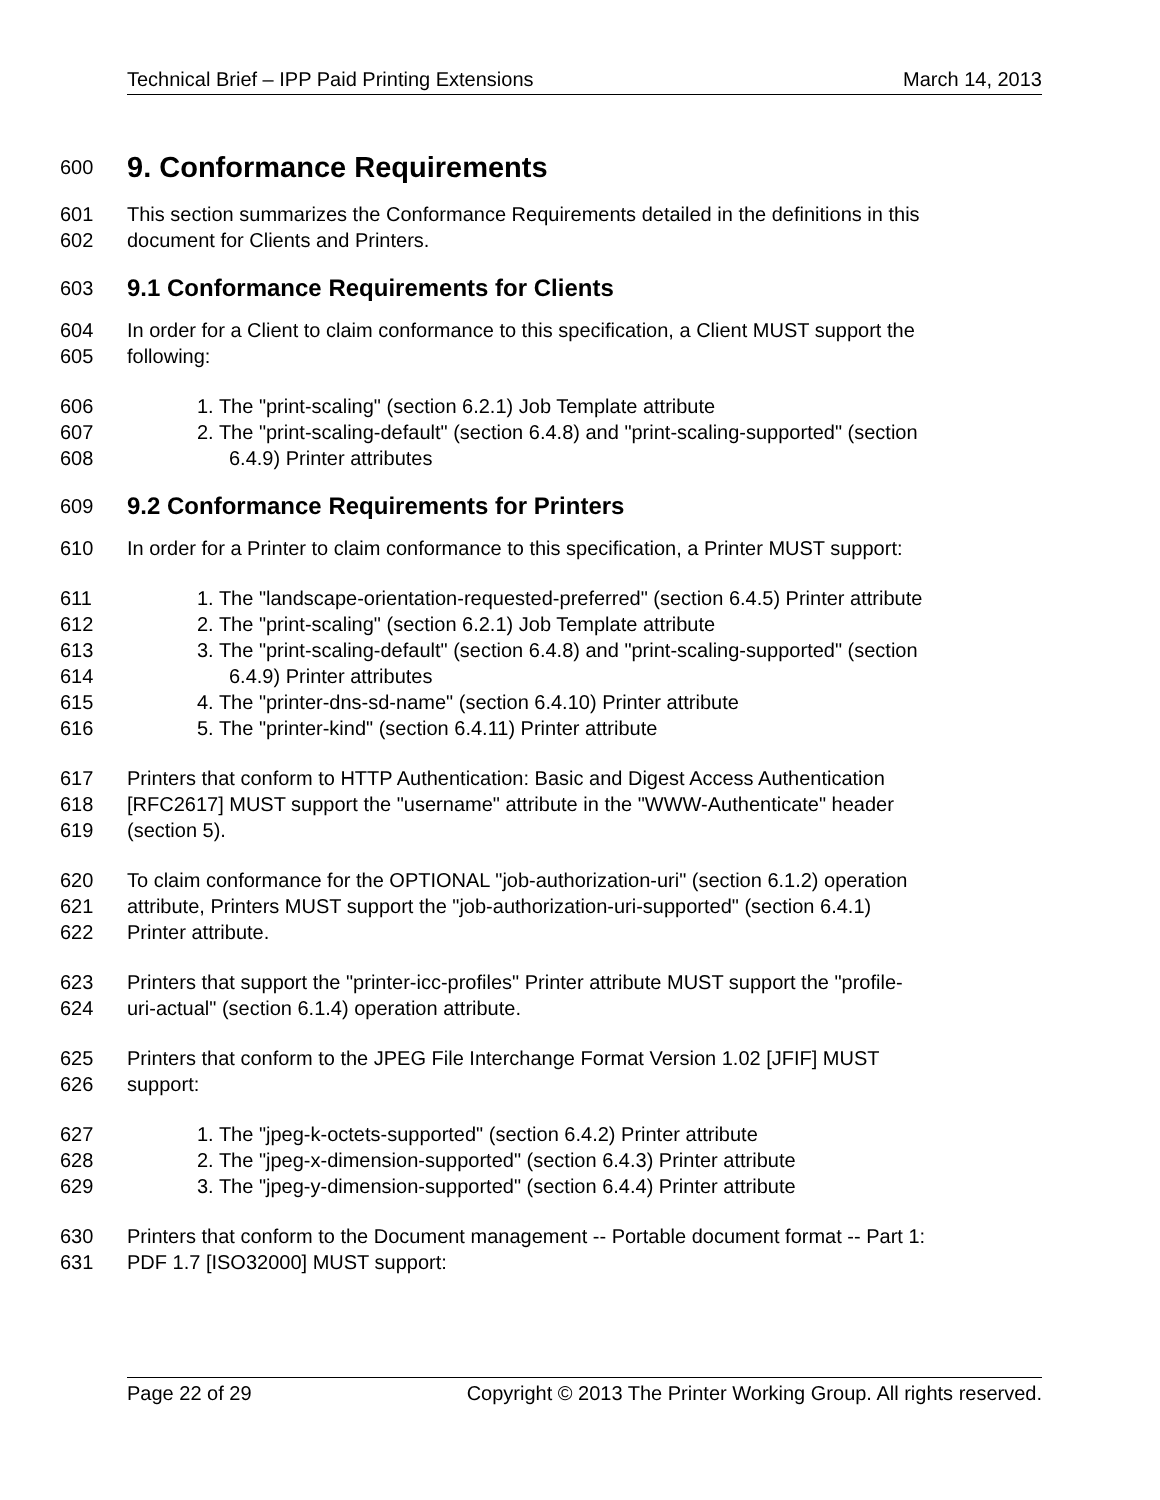Technical Brief – IPP Paid Printing Extensions March 14, 2013
600 9. Conformance Requirements
601 This section summarizes the Conformance Requirements detailed in the definitions in this
602 document for Clients and Printers.
603 9.1 Conformance Requirements for Clients
604 In order for a Client to claim conformance to this specification, a Client MUST support the
605 following:
606 1. The "print-scaling" (section 6.2.1) Job Template attribute
607 2. The "print-scaling-default" (section 6.4.8) and "print-scaling-supported" (section
608 6.4.9) Printer attributes
609 9.2 Conformance Requirements for Printers
610 In order for a Printer to claim conformance to this specification, a Printer MUST support:
611 1. The "landscape-orientation-requested-preferred" (section 6.4.5) Printer attribute
612 2. The "print-scaling" (section 6.2.1) Job Template attribute
613 3. The "print-scaling-default" (section 6.4.8) and "print-scaling-supported" (section
614 6.4.9) Printer attributes
615 4. The "printer-dns-sd-name" (section 6.4.10) Printer attribute
616 5. The "printer-kind" (section 6.4.11) Printer attribute
617 Printers that conform to HTTP Authentication: Basic and Digest Access Authentication
618 [RFC2617] MUST support the "username" attribute in the "WWW-Authenticate" header
619 (section 5).
620 To claim conformance for the OPTIONAL "job-authorization-uri" (section 6.1.2) operation
621 attribute, Printers MUST support the "job-authorization-uri-supported" (section 6.4.1)
622 Printer attribute.
623 Printers that support the "printer-icc-profiles" Printer attribute MUST support the "profile-
624 uri-actual" (section 6.1.4) operation attribute.
625 Printers that conform to the JPEG File Interchange Format Version 1.02 [JFIF] MUST
626 support:
627 1. The "jpeg-k-octets-supported" (section 6.4.2) Printer attribute
628 2. The "jpeg-x-dimension-supported" (section 6.4.3) Printer attribute
629 3. The "jpeg-y-dimension-supported" (section 6.4.4) Printer attribute
630 Printers that conform to the Document management -- Portable document format -- Part 1:
631 PDF 1.7 [ISO32000] MUST support:
Page 22 of 29 Copyright © 2013 The Printer Working Group. All rights reserved.